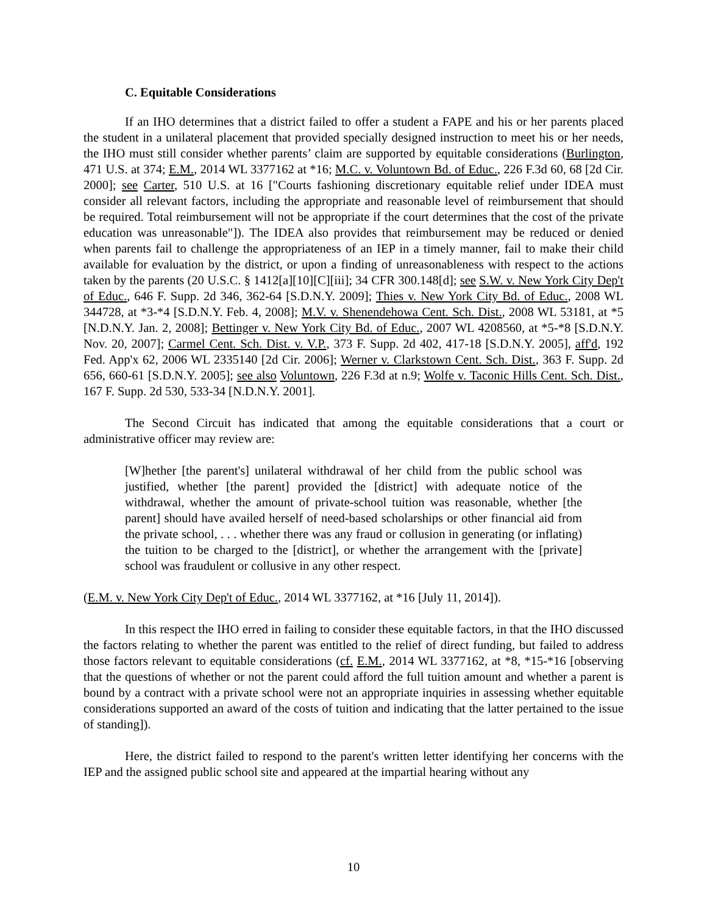C. Equitable Considerations
If an IHO determines that a district failed to offer a student a FAPE and his or her parents placed the student in a unilateral placement that provided specially designed instruction to meet his or her needs, the IHO must still consider whether parents’ claim are supported by equitable considerations (Burlington, 471 U.S. at 374; E.M., 2014 WL 3377162 at *16; M.C. v. Voluntown Bd. of Educ., 226 F.3d 60, 68 [2d Cir. 2000]; see Carter, 510 U.S. at 16 ["Courts fashioning discretionary equitable relief under IDEA must consider all relevant factors, including the appropriate and reasonable level of reimbursement that should be required. Total reimbursement will not be appropriate if the court determines that the cost of the private education was unreasonable"]). The IDEA also provides that reimbursement may be reduced or denied when parents fail to challenge the appropriateness of an IEP in a timely manner, fail to make their child available for evaluation by the district, or upon a finding of unreasonableness with respect to the actions taken by the parents (20 U.S.C. § 1412[a][10][C][iii]; 34 CFR 300.148[d]; see S.W. v. New York City Dep't of Educ., 646 F. Supp. 2d 346, 362-64 [S.D.N.Y. 2009]; Thies v. New York City Bd. of Educ., 2008 WL 344728, at *3-*4 [S.D.N.Y. Feb. 4, 2008]; M.V. v. Shenendehowa Cent. Sch. Dist., 2008 WL 53181, at *5 [N.D.N.Y. Jan. 2, 2008]; Bettinger v. New York City Bd. of Educ., 2007 WL 4208560, at *5-*8 [S.D.N.Y. Nov. 20, 2007]; Carmel Cent. Sch. Dist. v. V.P., 373 F. Supp. 2d 402, 417-18 [S.D.N.Y. 2005], aff'd, 192 Fed. App'x 62, 2006 WL 2335140 [2d Cir. 2006]; Werner v. Clarkstown Cent. Sch. Dist., 363 F. Supp. 2d 656, 660-61 [S.D.N.Y. 2005]; see also Voluntown, 226 F.3d at n.9; Wolfe v. Taconic Hills Cent. Sch. Dist., 167 F. Supp. 2d 530, 533-34 [N.D.N.Y. 2001].
The Second Circuit has indicated that among the equitable considerations that a court or administrative officer may review are:
[W]hether [the parent's] unilateral withdrawal of her child from the public school was justified, whether [the parent] provided the [district] with adequate notice of the withdrawal, whether the amount of private-school tuition was reasonable, whether [the parent] should have availed herself of need-based scholarships or other financial aid from the private school, . . . whether there was any fraud or collusion in generating (or inflating) the tuition to be charged to the [district], or whether the arrangement with the [private] school was fraudulent or collusive in any other respect.
(E.M. v. New York City Dep't of Educ., 2014 WL 3377162, at *16 [July 11, 2014]).
In this respect the IHO erred in failing to consider these equitable factors, in that the IHO discussed the factors relating to whether the parent was entitled to the relief of direct funding, but failed to address those factors relevant to equitable considerations (cf. E.M., 2014 WL 3377162, at *8, *15-*16 [observing that the questions of whether or not the parent could afford the full tuition amount and whether a parent is bound by a contract with a private school were not an appropriate inquiries in assessing whether equitable considerations supported an award of the costs of tuition and indicating that the latter pertained to the issue of standing]).
Here, the district failed to respond to the parent's written letter identifying her concerns with the IEP and the assigned public school site and appeared at the impartial hearing without any
10